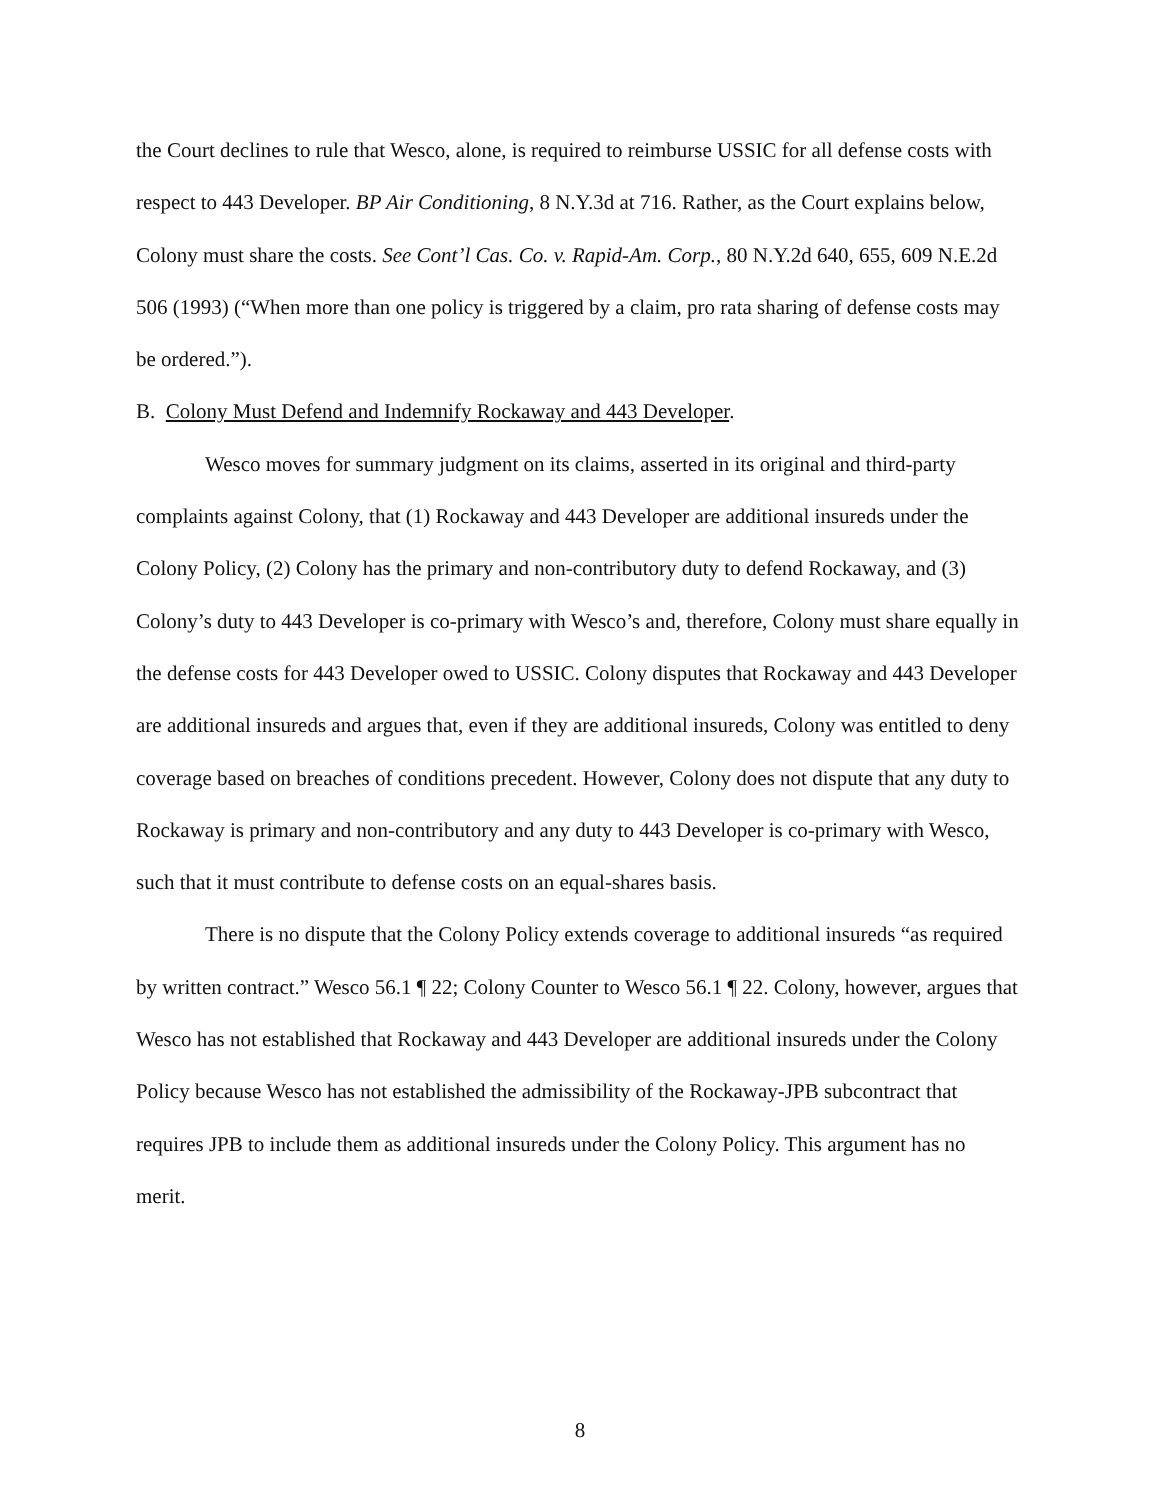the Court declines to rule that Wesco, alone, is required to reimburse USSIC for all defense costs with respect to 443 Developer. BP Air Conditioning, 8 N.Y.3d at 716. Rather, as the Court explains below, Colony must share the costs. See Cont’l Cas. Co. v. Rapid-Am. Corp., 80 N.Y.2d 640, 655, 609 N.E.2d 506 (1993) (“When more than one policy is triggered by a claim, pro rata sharing of defense costs may be ordered.”).
B. Colony Must Defend and Indemnify Rockaway and 443 Developer.
Wesco moves for summary judgment on its claims, asserted in its original and third-party complaints against Colony, that (1) Rockaway and 443 Developer are additional insureds under the Colony Policy, (2) Colony has the primary and non-contributory duty to defend Rockaway, and (3) Colony’s duty to 443 Developer is co-primary with Wesco’s and, therefore, Colony must share equally in the defense costs for 443 Developer owed to USSIC. Colony disputes that Rockaway and 443 Developer are additional insureds and argues that, even if they are additional insureds, Colony was entitled to deny coverage based on breaches of conditions precedent. However, Colony does not dispute that any duty to Rockaway is primary and non-contributory and any duty to 443 Developer is co-primary with Wesco, such that it must contribute to defense costs on an equal-shares basis.
There is no dispute that the Colony Policy extends coverage to additional insureds “as required by written contract.” Wesco 56.1 ¶ 22; Colony Counter to Wesco 56.1 ¶ 22. Colony, however, argues that Wesco has not established that Rockaway and 443 Developer are additional insureds under the Colony Policy because Wesco has not established the admissibility of the Rockaway-JPB subcontract that requires JPB to include them as additional insureds under the Colony Policy. This argument has no merit.
8